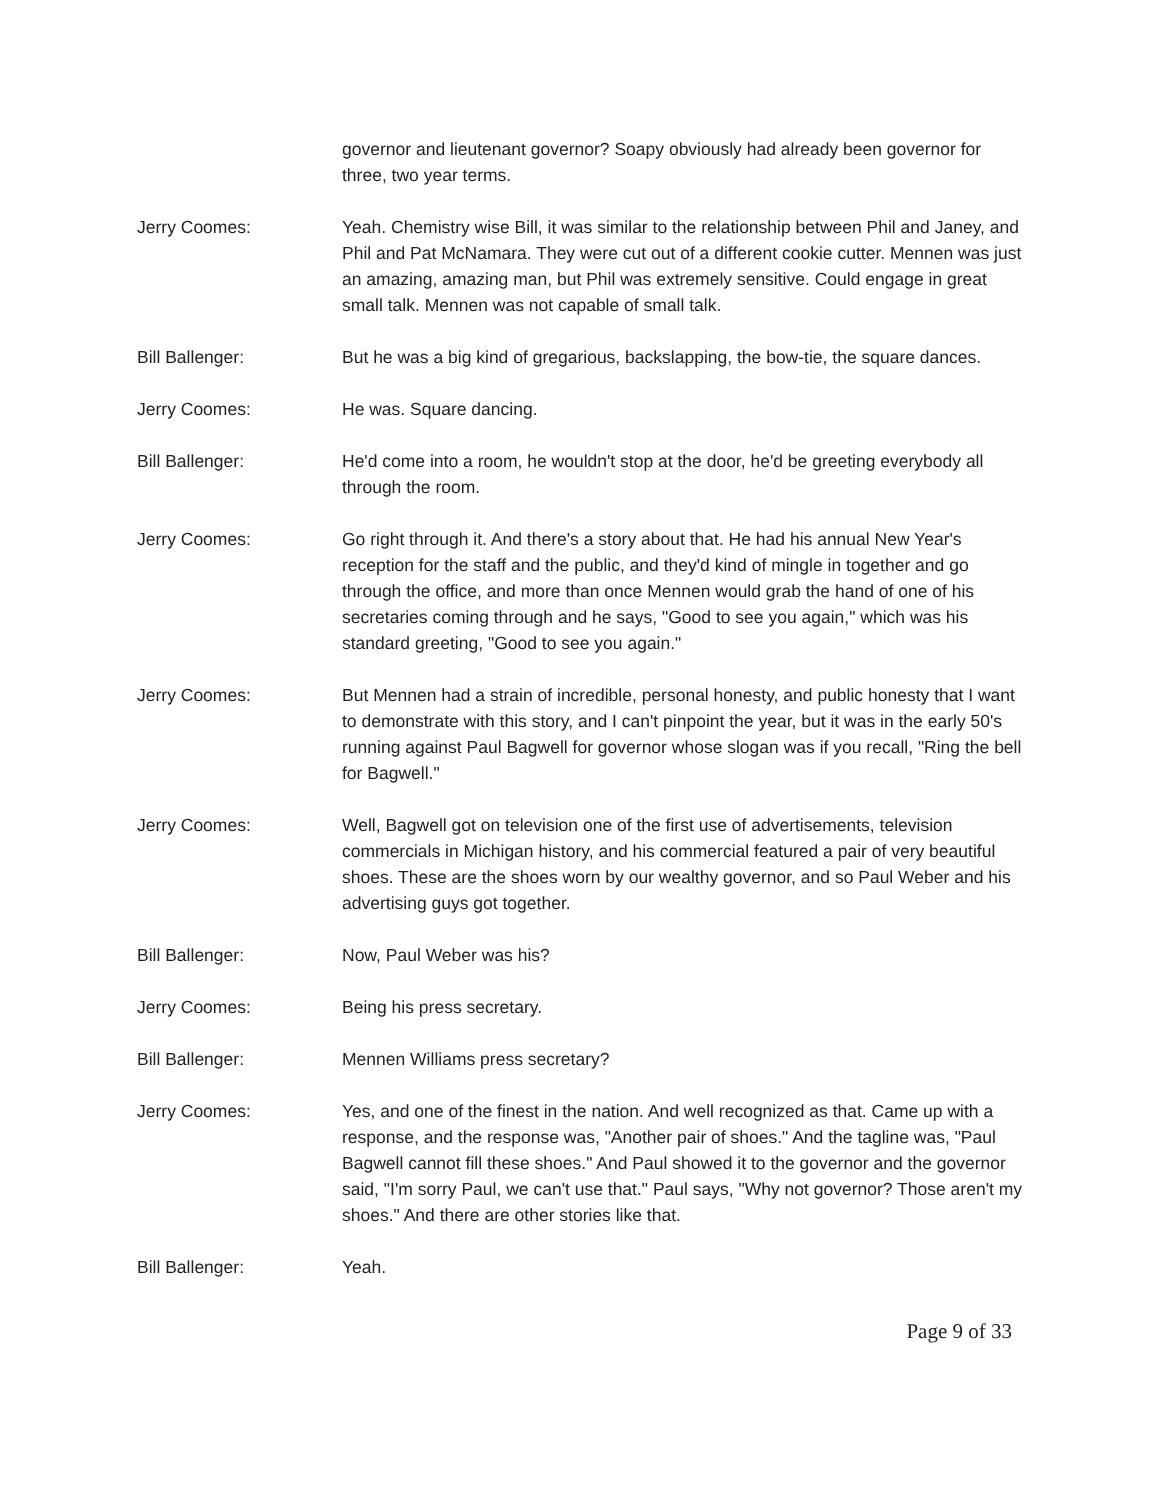governor and lieutenant governor? Soapy obviously had already been governor for three, two year terms.
Jerry Coomes: Yeah. Chemistry wise Bill, it was similar to the relationship between Phil and Janey, and Phil and Pat McNamara. They were cut out of a different cookie cutter. Mennen was just an amazing, amazing man, but Phil was extremely sensitive. Could engage in great small talk. Mennen was not capable of small talk.
Bill Ballenger: But he was a big kind of gregarious, backslapping, the bow-tie, the square dances.
Jerry Coomes: He was. Square dancing.
Bill Ballenger: He'd come into a room, he wouldn't stop at the door, he'd be greeting everybody all through the room.
Jerry Coomes: Go right through it. And there's a story about that. He had his annual New Year's reception for the staff and the public, and they'd kind of mingle in together and go through the office, and more than once Mennen would grab the hand of one of his secretaries coming through and he says, "Good to see you again," which was his standard greeting, "Good to see you again."
Jerry Coomes: But Mennen had a strain of incredible, personal honesty, and public honesty that I want to demonstrate with this story, and I can't pinpoint the year, but it was in the early 50's running against Paul Bagwell for governor whose slogan was if you recall, "Ring the bell for Bagwell."
Jerry Coomes: Well, Bagwell got on television one of the first use of advertisements, television commercials in Michigan history, and his commercial featured a pair of very beautiful shoes. These are the shoes worn by our wealthy governor, and so Paul Weber and his advertising guys got together.
Bill Ballenger: Now, Paul Weber was his?
Jerry Coomes: Being his press secretary.
Bill Ballenger: Mennen Williams press secretary?
Jerry Coomes: Yes, and one of the finest in the nation. And well recognized as that. Came up with a response, and the response was, "Another pair of shoes." And the tagline was, "Paul Bagwell cannot fill these shoes." And Paul showed it to the governor and the governor said, "I'm sorry Paul, we can't use that." Paul says, "Why not governor? Those aren't my shoes." And there are other stories like that.
Bill Ballenger: Yeah.
Page 9 of 33